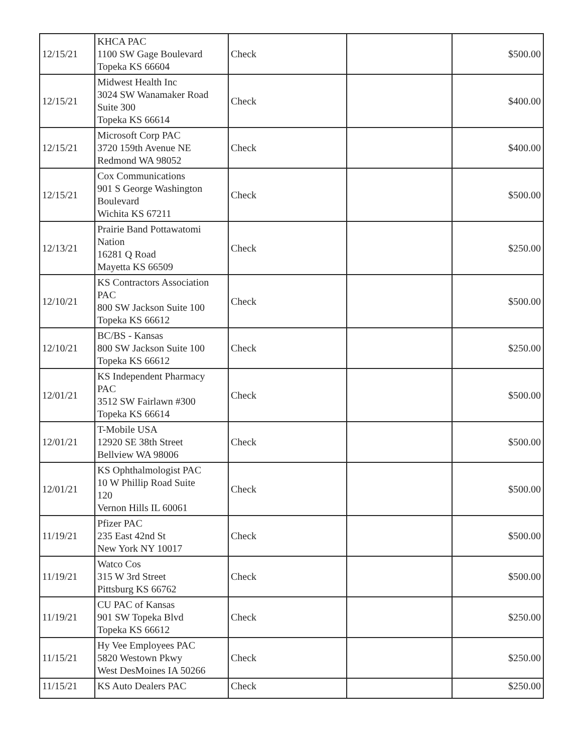| 12/15/21 | KHCA PAC 1100 SW Gage Boulevard Topeka KS 66604 | Check | | $500.00 |
| 12/15/21 | Midwest Health Inc 3024 SW Wanamaker Road Suite 300 Topeka KS 66614 | Check | | $400.00 |
| 12/15/21 | Microsoft Corp PAC 3720 159th Avenue NE Redmond WA 98052 | Check | | $400.00 |
| 12/15/21 | Cox Communications 901 S George Washington Boulevard Wichita KS 67211 | Check | | $500.00 |
| 12/13/21 | Prairie Band Pottawatomi Nation 16281 Q Road Mayetta KS 66509 | Check | | $250.00 |
| 12/10/21 | KS Contractors Association PAC 800 SW Jackson Suite 100 Topeka KS 66612 | Check | | $500.00 |
| 12/10/21 | BC/BS - Kansas 800 SW Jackson Suite 100 Topeka KS 66612 | Check | | $250.00 |
| 12/01/21 | KS Independent Pharmacy PAC 3512 SW Fairlawn #300 Topeka KS 66614 | Check | | $500.00 |
| 12/01/21 | T-Mobile USA 12920 SE 38th Street Bellview WA 98006 | Check | | $500.00 |
| 12/01/21 | KS Ophthalmologist PAC 10 W Phillip Road Suite 120 Vernon Hills IL 60061 | Check | | $500.00 |
| 11/19/21 | Pfizer PAC 235 East 42nd St New York NY 10017 | Check | | $500.00 |
| 11/19/21 | Watco Cos 315 W 3rd Street Pittsburg KS 66762 | Check | | $500.00 |
| 11/19/21 | CU PAC of Kansas 901 SW Topeka Blvd Topeka KS 66612 | Check | | $250.00 |
| 11/15/21 | Hy Vee Employees PAC 5820 Westown Pkwy West DesMoines IA 50266 | Check | | $250.00 |
| 11/15/21 | KS Auto Dealers PAC | Check | | $250.00 |